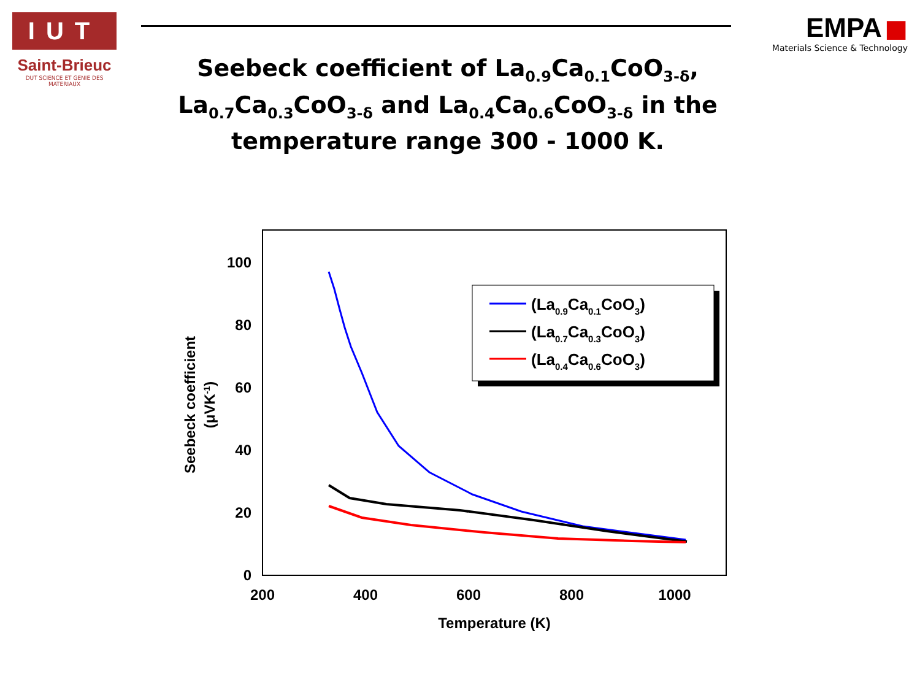IUT
Saint-Brieuc
DUT SCIENCE ET GENIE DES MATERIAUX
EMPA ■
Materials Science & Technology
Seebeck coefficient of La<sub>0.9</sub>Ca<sub>0.1</sub>CoO<sub>3-δ</sub>, La<sub>0.7</sub>Ca<sub>0.3</sub>CoO<sub>3-δ</sub> and La<sub>0.4</sub>Ca<sub>0.6</sub>CoO<sub>3-δ</sub> in the temperature range 300 - 1000 K.
0
20
40
60
80
100
200
400
600
800
1000
Temperature (K)
Seebeck coefficient
(μVK-1)
(La0.9Ca0.1CoO3)
(La0.7Ca0.3CoO3)
(La0.4Ca0.6CoO3)